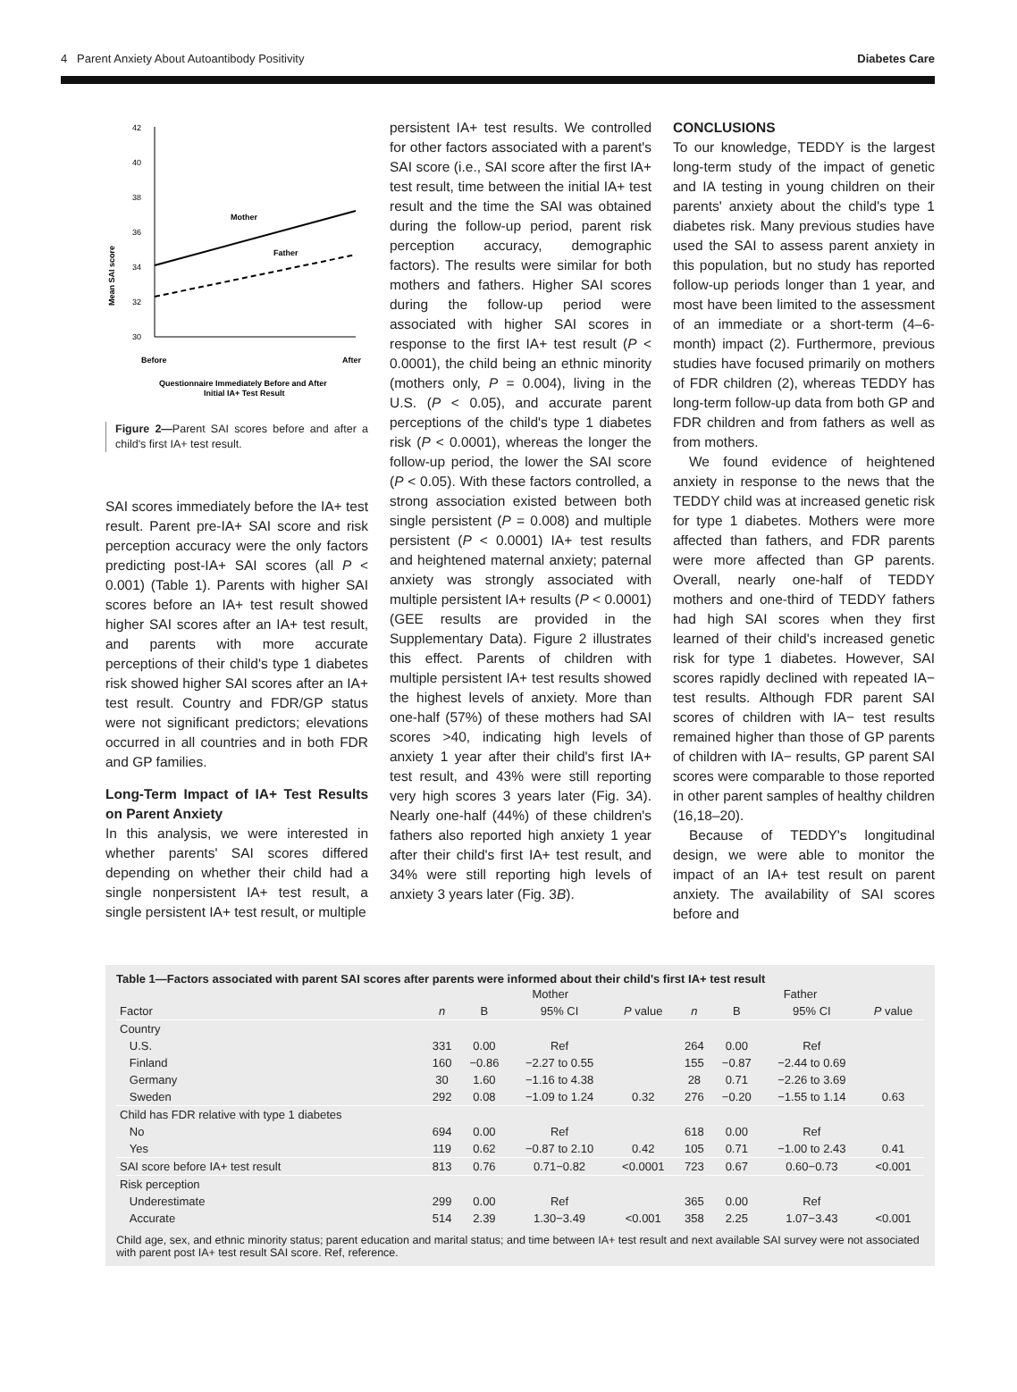4 Parent Anxiety About Autoantibody Positivity Diabetes Care
Mean SAI score
42
40
38
36
34
32
30
Mother
Father
Before
After
Questionnaire Immediately Before and After
Initial IA+ Test Result
Figure 2—Parent SAI scores before and after a child's first IA+ test result.
SAI scores immediately before the IA+ test result. Parent pre-IA+ SAI score and risk perception accuracy were the only factors predicting post-IA+ SAI scores (all P < 0.001) (Table 1). Parents with higher SAI scores before an IA+ test result showed higher SAI scores after an IA+ test result, and parents with more accurate perceptions of their child's type 1 diabetes risk showed higher SAI scores after an IA+ test result. Country and FDR/GP status were not significant predictors; elevations occurred in all countries and in both FDR and GP families.
Long-Term Impact of IA+ Test Results on Parent Anxiety
In this analysis, we were interested in whether parents' SAI scores differed depending on whether their child had a single nonpersistent IA+ test result, a single persistent IA+ test result, or multiple
persistent IA+ test results. We controlled for other factors associated with a parent's SAI score (i.e., SAI score after the first IA+ test result, time between the initial IA+ test result and the time the SAI was obtained during the follow-up period, parent risk perception accuracy, demographic factors). The results were similar for both mothers and fathers. Higher SAI scores during the follow-up period were associated with higher SAI scores in response to the first IA+ test result (P < 0.0001), the child being an ethnic minority (mothers only, P = 0.004), living in the U.S. (P < 0.05), and accurate parent perceptions of the child's type 1 diabetes risk (P < 0.0001), whereas the longer the follow-up period, the lower the SAI score (P < 0.05). With these factors controlled, a strong association existed between both single persistent (P = 0.008) and multiple persistent (P < 0.0001) IA+ test results and heightened maternal anxiety; paternal anxiety was strongly associated with multiple persistent IA+ results (P < 0.0001) (GEE results are provided in the Supplementary Data). Figure 2 illustrates this effect. Parents of children with multiple persistent IA+ test results showed the highest levels of anxiety. More than one-half (57%) of these mothers had SAI scores >40, indicating high levels of anxiety 1 year after their child's first IA+ test result, and 43% were still reporting very high scores 3 years later (Fig. 3A). Nearly one-half (44%) of these children's fathers also reported high anxiety 1 year after their child's first IA+ test result, and 34% were still reporting high levels of anxiety 3 years later (Fig. 3B).
CONCLUSIONS
To our knowledge, TEDDY is the largest long-term study of the impact of genetic and IA testing in young children on their parents' anxiety about the child's type 1 diabetes risk. Many previous studies have used the SAI to assess parent anxiety in this population, but no study has reported follow-up periods longer than 1 year, and most have been limited to the assessment of an immediate or a short-term (4–6-month) impact (2). Furthermore, previous studies have focused primarily on mothers of FDR children (2), whereas TEDDY has long-term follow-up data from both GP and FDR children and from fathers as well as from mothers.
We found evidence of heightened anxiety in response to the news that the TEDDY child was at increased genetic risk for type 1 diabetes. Mothers were more affected than fathers, and FDR parents were more affected than GP parents. Overall, nearly one-half of TEDDY mothers and one-third of TEDDY fathers had high SAI scores when they first learned of their child's increased genetic risk for type 1 diabetes. However, SAI scores rapidly declined with repeated IA− test results. Although FDR parent SAI scores of children with IA− test results remained higher than those of GP parents of children with IA− results, GP parent SAI scores were comparable to those reported in other parent samples of healthy children (16,18–20).
Because of TEDDY's longitudinal design, we were able to monitor the impact of an IA+ test result on parent anxiety. The availability of SAI scores before and
Table 1—Factors associated with parent SAI scores after parents were informed about their child's first IA+ test result
| | Mother | | | | Father | | | |
| --- | --- | --- | --- | --- | --- | --- | --- | --- |
| Factor | n | B | 95% CI | P value | n | B | 95% CI | P value |
| Country | | | | | | | | |
| U.S. | 331 | 0.00 | Ref | | 264 | 0.00 | Ref | |
| Finland | 160 | −0.86 | −2.27 to 0.55 | | 155 | −0.87 | −2.44 to 0.69 | |
| Germany | 30 | 1.60 | −1.16 to 4.38 | | 28 | 0.71 | −2.26 to 3.69 | |
| Sweden | 292 | 0.08 | −1.09 to 1.24 | 0.32 | 276 | −0.20 | −1.55 to 1.14 | 0.63 |
| Child has FDR relative with type 1 diabetes | | | | | | | | |
| No | 694 | 0.00 | Ref | | 618 | 0.00 | Ref | |
| Yes | 119 | 0.62 | −0.87 to 2.10 | 0.42 | 105 | 0.71 | −1.00 to 2.43 | 0.41 |
| SAI score before IA+ test result | 813 | 0.76 | 0.71−0.82 | <0.0001 | 723 | 0.67 | 0.60−0.73 | <0.001 |
| Risk perception | | | | | | | | |
| Underestimate | 299 | 0.00 | Ref | | 365 | 0.00 | Ref | |
| Accurate | 514 | 2.39 | 1.30−3.49 | <0.001 | 358 | 2.25 | 1.07−3.43 | <0.001 |
Child age, sex, and ethnic minority status; parent education and marital status; and time between IA+ test result and next available SAI survey were not associated with parent post IA+ test result SAI score. Ref, reference.